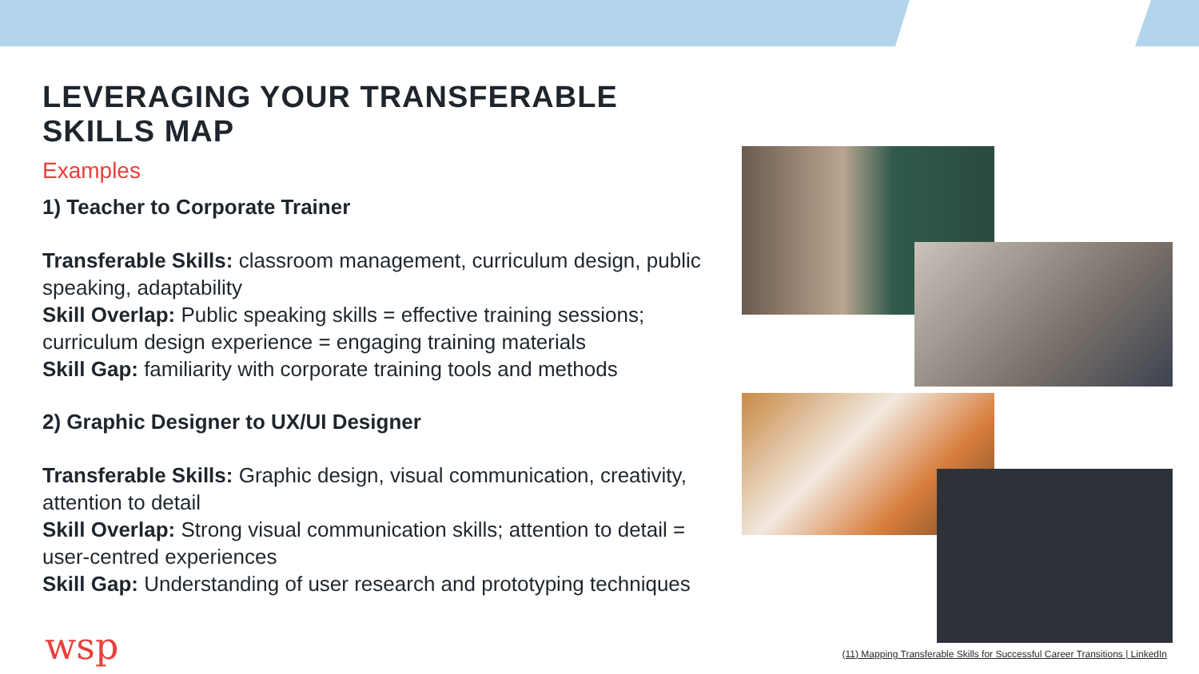LEVERAGING YOUR TRANSFERABLE SKILLS MAP
Examples
1) Teacher to Corporate Trainer
Transferable Skills: classroom management, curriculum design, public speaking, adaptability
Skill Overlap: Public speaking skills = effective training sessions; curriculum design experience = engaging training materials
Skill Gap: familiarity with corporate training tools and methods
2) Graphic Designer to UX/UI Designer
Transferable Skills: Graphic design, visual communication, creativity, attention to detail
Skill Overlap: Strong visual communication skills; attention to detail = user-centred experiences
Skill Gap: Understanding of user research and prototyping techniques
wsp
(11) Mapping Transferable Skills for Successful Career Transitions | LinkedIn